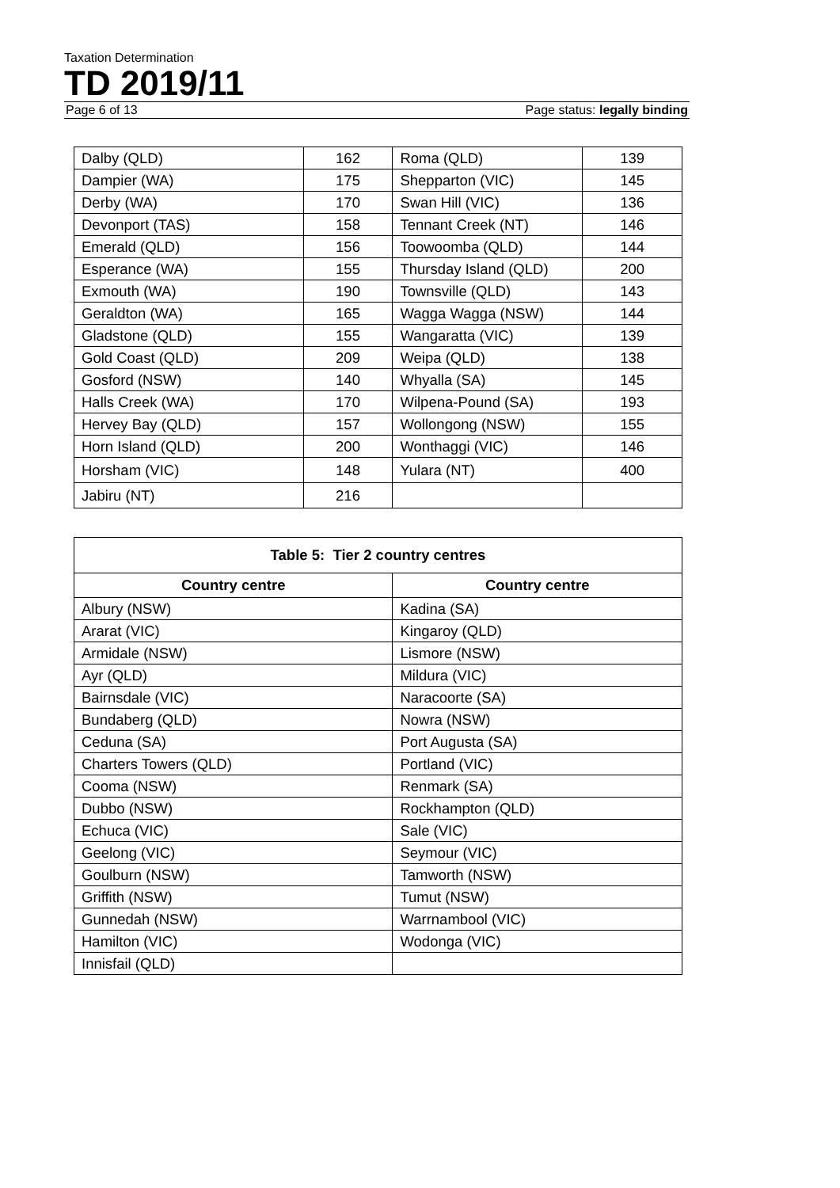Taxation Determination
TD 2019/11
Page 6 of 13 Page status: legally binding
| Dalby (QLD) | 162 | Roma (QLD) | 139 |
| Dampier (WA) | 175 | Shepparton (VIC) | 145 |
| Derby (WA) | 170 | Swan Hill (VIC) | 136 |
| Devonport (TAS) | 158 | Tennant Creek (NT) | 146 |
| Emerald (QLD) | 156 | Toowoomba (QLD) | 144 |
| Esperance (WA) | 155 | Thursday Island (QLD) | 200 |
| Exmouth (WA) | 190 | Townsville (QLD) | 143 |
| Geraldton (WA) | 165 | Wagga Wagga (NSW) | 144 |
| Gladstone (QLD) | 155 | Wangaratta (VIC) | 139 |
| Gold Coast (QLD) | 209 | Weipa (QLD) | 138 |
| Gosford (NSW) | 140 | Whyalla (SA) | 145 |
| Halls Creek (WA) | 170 | Wilpena-Pound (SA) | 193 |
| Hervey Bay (QLD) | 157 | Wollongong (NSW) | 155 |
| Horn Island (QLD) | 200 | Wonthaggi (VIC) | 146 |
| Horsham (VIC) | 148 | Yulara (NT) | 400 |
| Jabiru (NT) | 216 | | |
| Table 5: Tier 2 country centres | |
| --- | --- |
| Country centre | Country centre |
| Albury (NSW) | Kadina (SA) |
| Ararat (VIC) | Kingaroy (QLD) |
| Armidale (NSW) | Lismore (NSW) |
| Ayr (QLD) | Mildura (VIC) |
| Bairnsdale (VIC) | Naracoorte (SA) |
| Bundaberg (QLD) | Nowra (NSW) |
| Ceduna (SA) | Port Augusta (SA) |
| Charters Towers (QLD) | Portland (VIC) |
| Cooma (NSW) | Renmark (SA) |
| Dubbo (NSW) | Rockhampton (QLD) |
| Echuca (VIC) | Sale (VIC) |
| Geelong (VIC) | Seymour (VIC) |
| Goulburn (NSW) | Tamworth (NSW) |
| Griffith (NSW) | Tumut (NSW) |
| Gunnedah (NSW) | Warrnambool (VIC) |
| Hamilton (VIC) | Wodonga (VIC) |
| Innisfail (QLD) | |